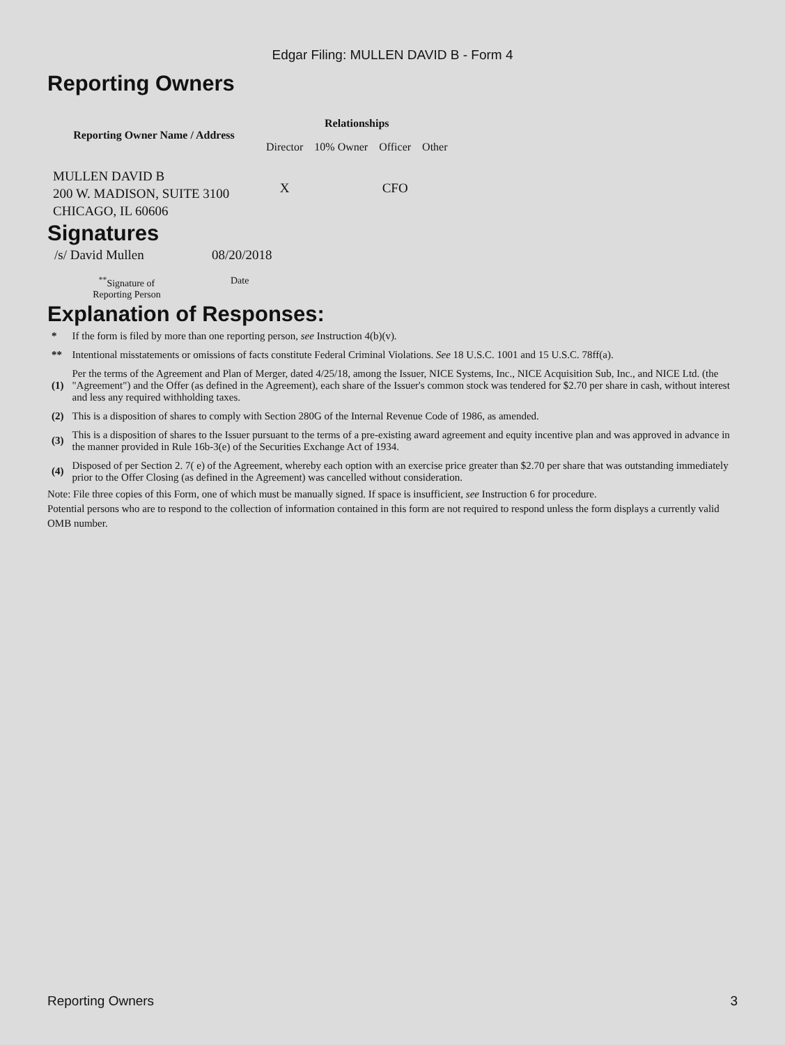Edgar Filing: MULLEN DAVID B - Form 4
Reporting Owners
| Reporting Owner Name / Address | Relationships | | | |
| --- | --- | --- | --- | --- |
| | Director | 10% Owner | Officer | Other |
| MULLEN DAVID B 200 W. MADISON, SUITE 3100 CHICAGO, IL 60606 | X | | CFO | |
Signatures
| /s/ David Mullen | 08/20/2018 |
| <sup>**</sup> Signature of Reporting Person | Date |
Explanation of Responses:
| * | If the form is filed by more than one reporting person, see Instruction 4(b)(v). |
| ** | Intentional misstatements or omissions of facts constitute Federal Criminal Violations. See 18 U.S.C. 1001 and 15 U.S.C. 78ff(a). |
| (1) | Per the terms of the Agreement and Plan of Merger, dated 4/25/18, among the Issuer, NICE Systems, Inc., NICE Acquisition Sub, Inc., and NICE Ltd. (the "Agreement") and the Offer (as defined in the Agreement), each share of the Issuer's common stock was tendered for $2.70 per share in cash, without interest and less any required withholding taxes. |
| (2) | This is a disposition of shares to comply with Section 280G of the Internal Revenue Code of 1986, as amended. |
| (3) | This is a disposition of shares to the Issuer pursuant to the terms of a pre-existing award agreement and equity incentive plan and was approved in advance in the manner provided in Rule 16b-3(e) of the Securities Exchange Act of 1934. |
| (4) | Disposed of per Section 2. 7( e) of the Agreement, whereby each option with an exercise price greater than $2.70 per share that was outstanding immediately prior to the Offer Closing (as defined in the Agreement) was cancelled without consideration. |
Note: File three copies of this Form, one of which must be manually signed. If space is insufficient, see Instruction 6 for procedure.
Potential persons who are to respond to the collection of information contained in this form are not required to respond unless the form displays a currently valid OMB number.
Reporting Owners 3